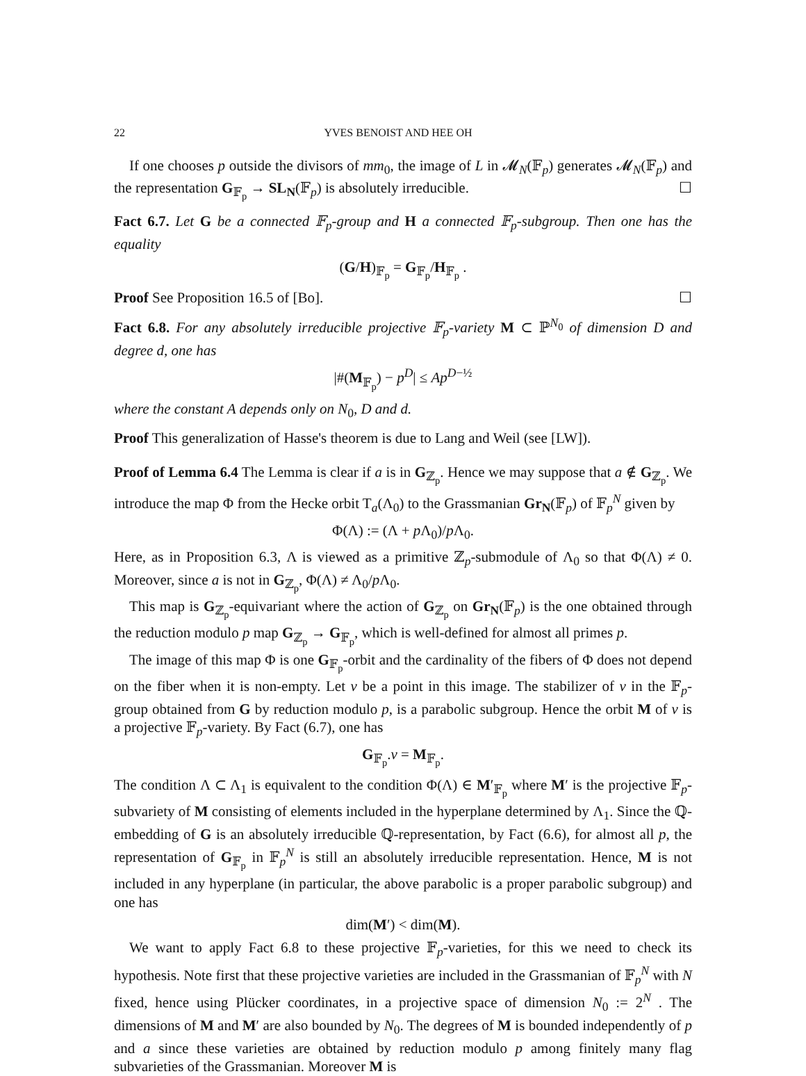22 YVES BENOIST AND HEE OH
If one chooses p outside the divisors of mm<sub>0</sub>, the image of L in 𝓜<sub>N</sub>(𝔽<sub>p</sub>) generates 𝓜<sub>N</sub>(𝔽<sub>p</sub>) and the representation G<sub>𝔽<sub>p</sub></sub> → SL<sub>N</sub>(𝔽<sub>p</sub>) is absolutely irreducible. ☐
Fact 6.7. Let G be a connected 𝔽<sub>p</sub>-group and H a connected 𝔽<sub>p</sub>-subgroup. Then one has the equality
(G/H)<sub>𝔽<sub>p</sub></sub> = G<sub>𝔽<sub>p</sub></sub>/H<sub>𝔽<sub>p</sub></sub> .
Proof See Proposition 16.5 of [Bo]. ☐
Fact 6.8. For any absolutely irreducible projective 𝔽<sub>p</sub>-variety M ⊂ ℙ<sup>N<sub>0</sub></sup> of dimension D and degree d, one has
|#(M<sub>𝔽<sub>p</sub></sub>) − p<sup>D</sup>| ≤ Ap<sup>D−½</sup>
where the constant A depends only on N<sub>0</sub>, D and d.
Proof This generalization of Hasse's theorem is due to Lang and Weil (see [LW]).
Proof of Lemma 6.4 The Lemma is clear if a is in G<sub>ℤ<sub>p</sub></sub>. Hence we may suppose that a ∉ G<sub>ℤ<sub>p</sub></sub>. We introduce the map Φ from the Hecke orbit T<sub>a</sub>(Λ<sub>0</sub>) to the Grassmanian Gr<sub>N</sub>(𝔽<sub>p</sub>) of 𝔽<sub>p</sub><sup>N</sup> given by
Φ(Λ) := (Λ + p Λ<sub>0</sub>)/p Λ<sub>0</sub>.
Here, as in Proposition 6.3, Λ is viewed as a primitive ℤ<sub>p</sub>-submodule of Λ<sub>0</sub> so that Φ(Λ) ≠ 0. Moreover, since a is not in G<sub>ℤ<sub>p</sub></sub>, Φ(Λ) ≠ Λ<sub>0</sub>/p Λ<sub>0</sub>.
This map is G<sub>ℤ<sub>p</sub></sub>-equivariant where the action of G<sub>ℤ<sub>p</sub></sub> on Gr<sub>N</sub>(𝔽<sub>p</sub>) is the one obtained through the reduction modulo p map G<sub>ℤ<sub>p</sub></sub> → G<sub>𝔽<sub>p</sub></sub>, which is well-defined for almost all primes p.
The image of this map Φ is one G<sub>𝔽<sub>p</sub></sub>-orbit and the cardinality of the fibers of Φ does not depend on the fiber when it is non-empty. Let v be a point in this image. The stabilizer of v in the 𝔽<sub>p</sub>-group obtained from G by reduction modulo p, is a parabolic subgroup. Hence the orbit M of v is a projective 𝔽<sub>p</sub>-variety. By Fact (6.7), one has
G<sub>𝔽<sub>p</sub></sub>.v = M<sub>𝔽<sub>p</sub></sub>.
The condition Λ ⊂ Λ<sub>1</sub> is equivalent to the condition Φ(Λ) ∈ M′<sub>𝔽<sub>p</sub></sub> where M′ is the projective 𝔽<sub>p</sub>-subvariety of M consisting of elements included in the hyperplane determined by Λ<sub>1</sub>. Since the ℚ-embedding of G is an absolutely irreducible ℚ-representation, by Fact (6.6), for almost all p, the representation of G<sub>𝔽<sub>p</sub></sub> in 𝔽<sub>p</sub><sup>N</sup> is still an absolutely irreducible representation. Hence, M is not included in any hyperplane (in particular, the above parabolic is a proper parabolic subgroup) and one has
dim(M′) < dim(M).
We want to apply Fact 6.8 to these projective 𝔽<sub>p</sub>-varieties, for this we need to check its hypothesis. Note first that these projective varieties are included in the Grassmanian of 𝔽<sub>p</sub><sup>N</sup> with N fixed, hence using Plücker coordinates, in a projective space of dimension N<sub>0</sub> := 2<sup>N</sup> . The dimensions of M and M′ are also bounded by N<sub>0</sub>. The degrees of M is bounded independently of p and a since these varieties are obtained by reduction modulo p among finitely many flag subvarieties of the Grassmanian. Moreover M is